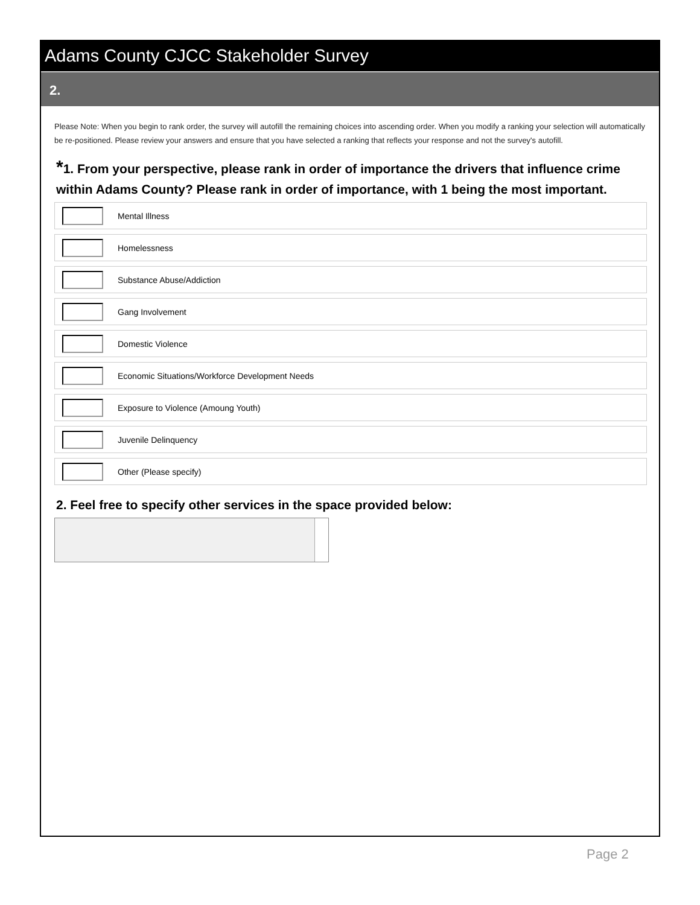Adams County CJCC Stakeholder Survey
2.
Please Note: When you begin to rank order, the survey will autofill the remaining choices into ascending order. When you modify a ranking your selection will automatically be re-positioned. Please review your answers and ensure that you have selected a ranking that reflects your response and not the survey's autofill.
*1. From your perspective, please rank in order of importance the drivers that influence crime within Adams County? Please rank in order of importance, with 1 being the most important.
Mental Illness
Homelessness
Substance Abuse/Addiction
Gang Involvement
Domestic Violence
Economic Situations/Workforce Development Needs
Exposure to Violence (Amoung Youth)
Juvenile Delinquency
Other (Please specify)
2. Feel free to specify other services in the space provided below:
Page 2